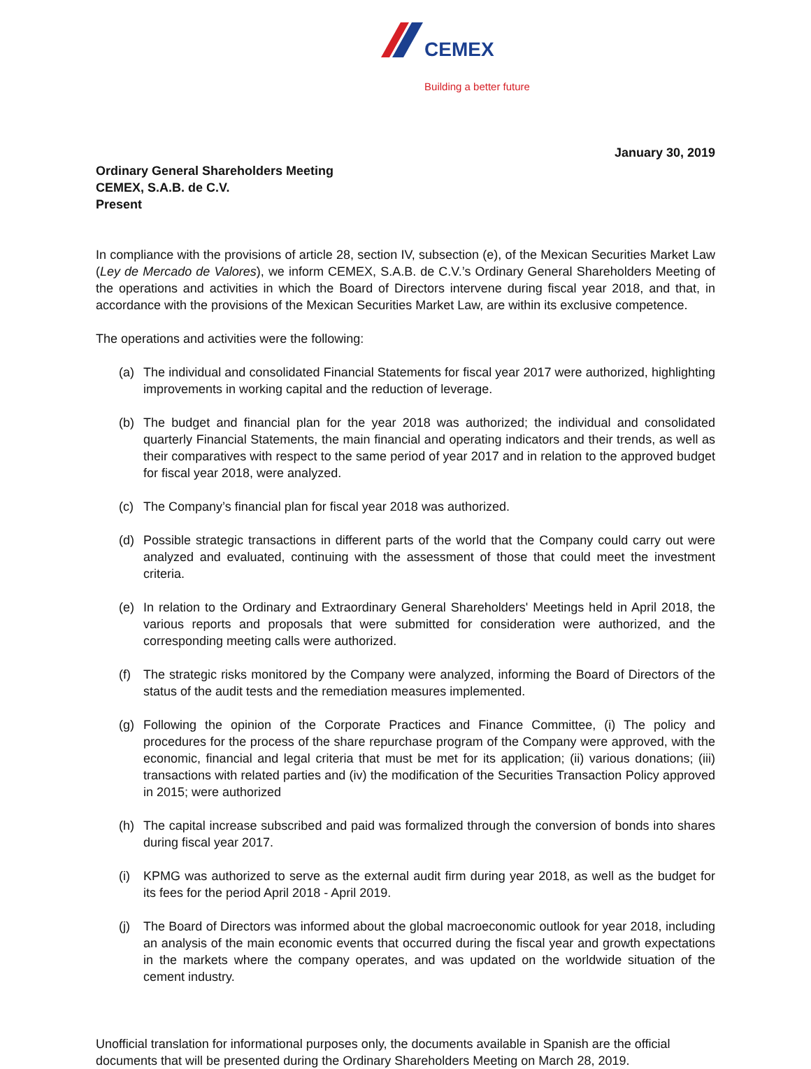CEMEX
Building a better future
January 30, 2019
Ordinary General Shareholders Meeting
CEMEX, S.A.B. de C.V.
Present
In compliance with the provisions of article 28, section IV, subsection (e), of the Mexican Securities Market Law (Ley de Mercado de Valores), we inform CEMEX, S.A.B. de C.V.’s Ordinary General Shareholders Meeting of the operations and activities in which the Board of Directors intervene during fiscal year 2018, and that, in accordance with the provisions of the Mexican Securities Market Law, are within its exclusive competence.
The operations and activities were the following:
(a) The individual and consolidated Financial Statements for fiscal year 2017 were authorized, highlighting improvements in working capital and the reduction of leverage.
(b) The budget and financial plan for the year 2018 was authorized; the individual and consolidated quarterly Financial Statements, the main financial and operating indicators and their trends, as well as their comparatives with respect to the same period of year 2017 and in relation to the approved budget for fiscal year 2018, were analyzed.
(c) The Company’s financial plan for fiscal year 2018 was authorized.
(d) Possible strategic transactions in different parts of the world that the Company could carry out were analyzed and evaluated, continuing with the assessment of those that could meet the investment criteria.
(e) In relation to the Ordinary and Extraordinary General Shareholders' Meetings held in April 2018, the various reports and proposals that were submitted for consideration were authorized, and the corresponding meeting calls were authorized.
(f) The strategic risks monitored by the Company were analyzed, informing the Board of Directors of the status of the audit tests and the remediation measures implemented.
(g) Following the opinion of the Corporate Practices and Finance Committee, (i) The policy and procedures for the process of the share repurchase program of the Company were approved, with the economic, financial and legal criteria that must be met for its application; (ii) various donations; (iii) transactions with related parties and (iv) the modification of the Securities Transaction Policy approved in 2015; were authorized
(h) The capital increase subscribed and paid was formalized through the conversion of bonds into shares during fiscal year 2017.
(i) KPMG was authorized to serve as the external audit firm during year 2018, as well as the budget for its fees for the period April 2018 - April 2019.
(j) The Board of Directors was informed about the global macroeconomic outlook for year 2018, including an analysis of the main economic events that occurred during the fiscal year and growth expectations in the markets where the company operates, and was updated on the worldwide situation of the cement industry.
Unofficial translation for informational purposes only, the documents available in Spanish are the official documents that will be presented during the Ordinary Shareholders Meeting on March 28, 2019.